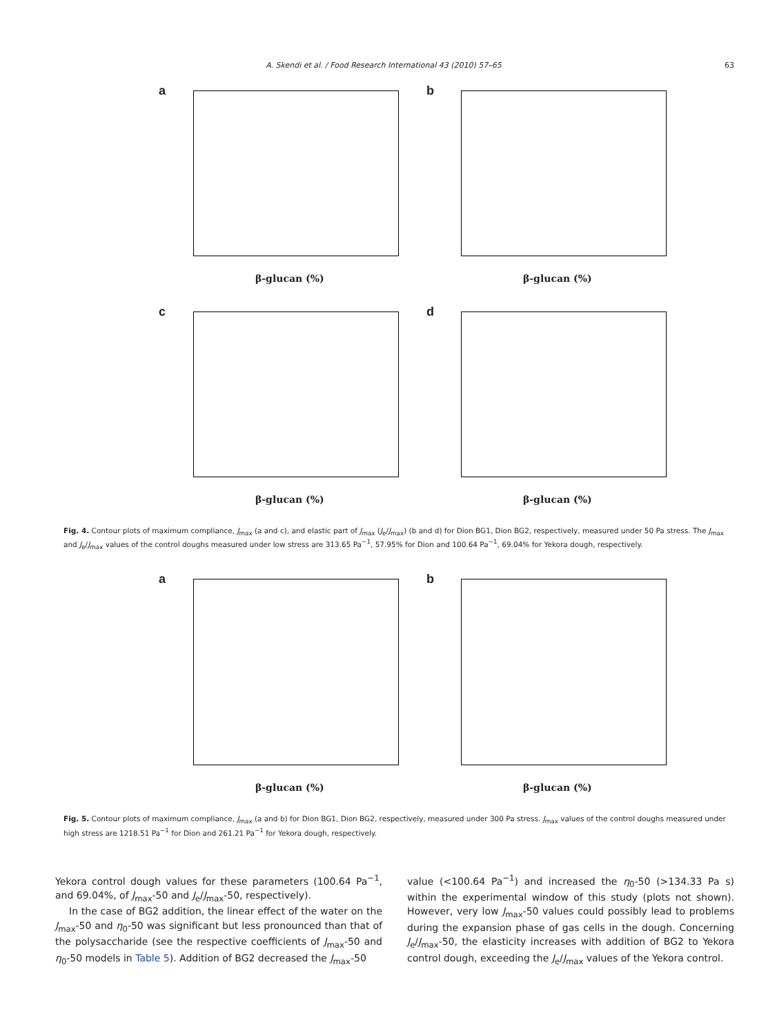A. Skendi et al. / Food Research International 43 (2010) 57–65 63
a
β-glucan (%)
b
β-glucan (%)
c
β-glucan (%)
d
β-glucan (%)
Fig. 4. Contour plots of maximum compliance, J<sub>max</sub> (a and c), and elastic part of J<sub>max</sub> (J<sub>e</sub>/J<sub>max</sub>) (b and d) for Dion BG1, Dion BG2, respectively, measured under 50 Pa stress. The J<sub>max</sub> and J<sub>e</sub>/J<sub>max</sub> values of the control doughs measured under low stress are 313.65 Pa<sup>−1</sup>, 57.95% for Dion and 100.64 Pa<sup>−1</sup>, 69.04% for Yekora dough, respectively.
a
β-glucan (%)
b
β-glucan (%)
Fig. 5. Contour plots of maximum compliance, J<sub>max</sub> (a and b) for Dion BG1, Dion BG2, respectively, measured under 300 Pa stress. J<sub>max</sub> values of the control doughs measured under high stress are 1218.51 Pa<sup>−1</sup> for Dion and 261.21 Pa<sup>−1</sup> for Yekora dough, respectively.
Yekora control dough values for these parameters (100.64 Pa<sup>−1</sup>, and 69.04%, of J<sub>max</sub>-50 and J<sub>e</sub>/J<sub>max</sub>-50, respectively).
In the case of BG2 addition, the linear effect of the water on the J<sub>max</sub>-50 and η<sub>0</sub>-50 was significant but less pronounced than that of the polysaccharide (see the respective coefficients of J<sub>max</sub>-50 and η<sub>0</sub>-50 models in Table 5). Addition of BG2 decreased the J<sub>max</sub>-50
value (<100.64 Pa<sup>−1</sup>) and increased the η<sub>0</sub>-50 (>134.33 Pa s) within the experimental window of this study (plots not shown). However, very low J<sub>max</sub>-50 values could possibly lead to problems during the expansion phase of gas cells in the dough. Concerning J<sub>e</sub>/J<sub>max</sub>-50, the elasticity increases with addition of BG2 to Yekora control dough, exceeding the J<sub>e</sub>/J<sub>max</sub> values of the Yekora control.